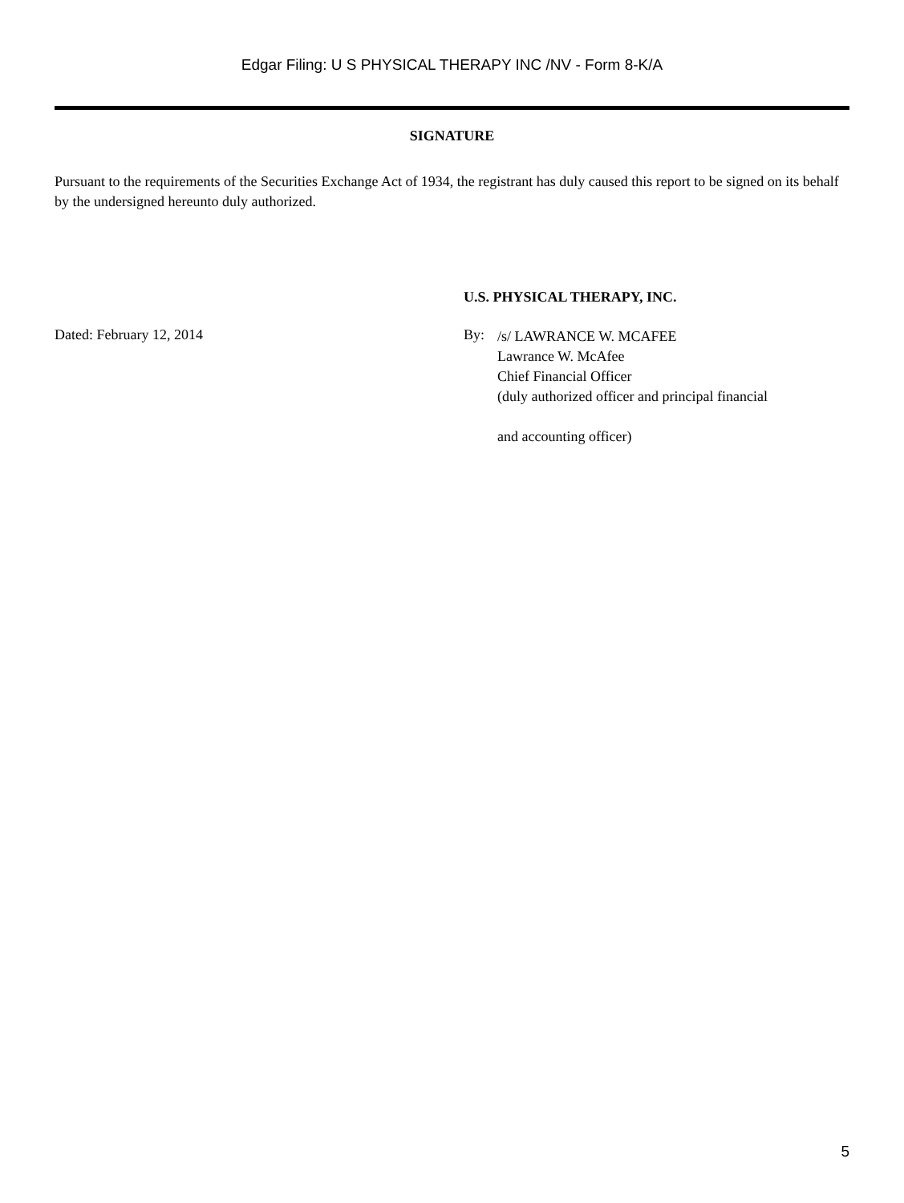Edgar Filing: U S PHYSICAL THERAPY INC /NV - Form 8-K/A
SIGNATURE
Pursuant to the requirements of the Securities Exchange Act of 1934, the registrant has duly caused this report to be signed on its behalf by the undersigned hereunto duly authorized.
U.S. PHYSICAL THERAPY, INC.
Dated: February 12, 2014 By:
/s/ LAWRANCE W. MCAFEE
Lawrance W. McAfee
Chief Financial Officer
(duly authorized officer and principal financial
and accounting officer)
5